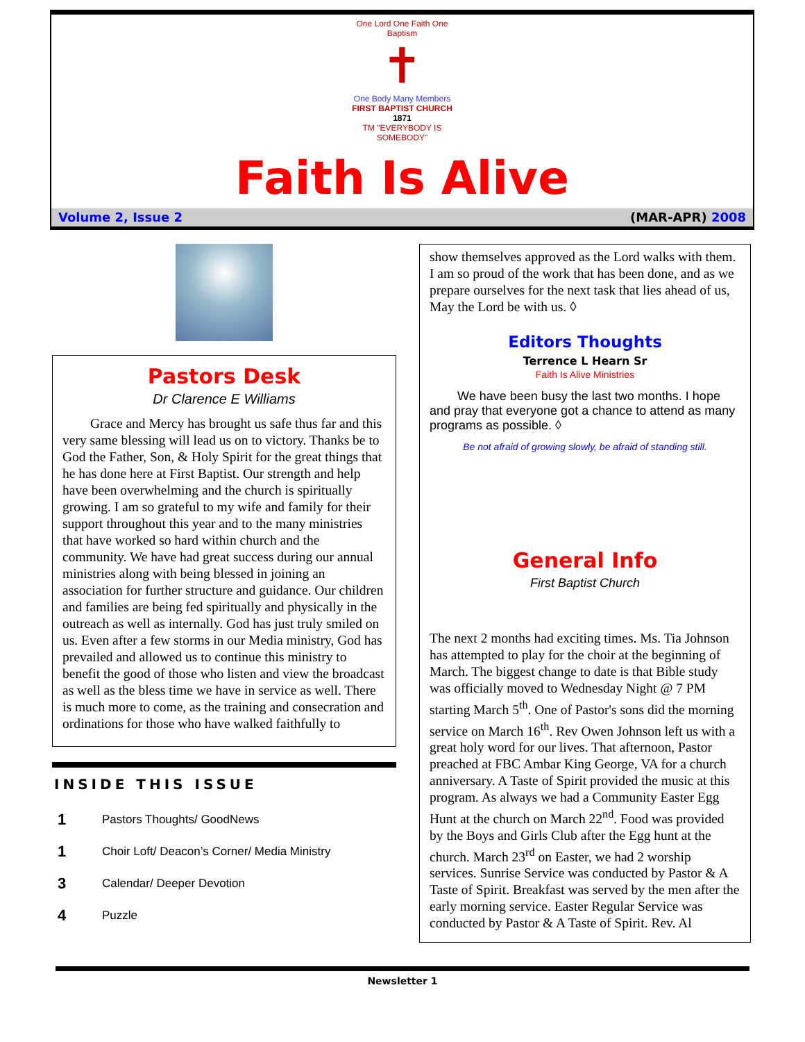One Lord One Faith One Baptism
✝
One Body Many Members
FIRST BAPTIST CHURCH
1871
TM "EVERYBODY IS SOMEBODY"
Faith Is Alive
Volume 2, Issue 2 (MAR-APR) 2008
Pastors Desk
Dr Clarence E Williams
Grace and Mercy has brought us safe thus far and this very same blessing will lead us on to victory. Thanks be to God the Father, Son, & Holy Spirit for the great things that he has done here at First Baptist. Our strength and help have been overwhelming and the church is spiritually growing. I am so grateful to my wife and family for their support throughout this year and to the many ministries that have worked so hard within church and the community. We have had great success during our annual ministries along with being blessed in joining an association for further structure and guidance. Our children and families are being fed spiritually and physically in the outreach as well as internally. God has just truly smiled on us. Even after a few storms in our Media ministry, God has prevailed and allowed us to continue this ministry to benefit the good of those who listen and view the broadcast as well as the bless time we have in service as well. There is much more to come, as the training and consecration and ordinations for those who have walked faithfully to
INSIDE THIS ISSUE
1 Pastors Thoughts/ GoodNews
1 Choir Loft/ Deacon’s Corner/ Media Ministry
3 Calendar/ Deeper Devotion
4 Puzzle
show themselves approved as the Lord walks with them. I am so proud of the work that has been done, and as we prepare ourselves for the next task that lies ahead of us, May the Lord be with us. ◊
Editors Thoughts
Terrence L Hearn Sr
Faith Is Alive Ministries
We have been busy the last two months. I hope and pray that everyone got a chance to attend as many programs as possible. ◊
Be not afraid of growing slowly, be afraid of standing still.
General Info
First Baptist Church
The next 2 months had exciting times. Ms. Tia Johnson has attempted to play for the choir at the beginning of March. The biggest change to date is that Bible study was officially moved to Wednesday Night @ 7 PM starting March 5<sup>th</sup>. One of Pastor's sons did the morning service on March 16<sup>th</sup>. Rev Owen Johnson left us with a great holy word for our lives. That afternoon, Pastor preached at FBC Ambar King George, VA for a church anniversary. A Taste of Spirit provided the music at this program. As always we had a Community Easter Egg Hunt at the church on March 22<sup>nd</sup>. Food was provided by the Boys and Girls Club after the Egg hunt at the church. March 23<sup>rd</sup> on Easter, we had 2 worship services. Sunrise Service was conducted by Pastor & A Taste of Spirit. Breakfast was served by the men after the early morning service. Easter Regular Service was conducted by Pastor & A Taste of Spirit. Rev. Al
Newsletter 1